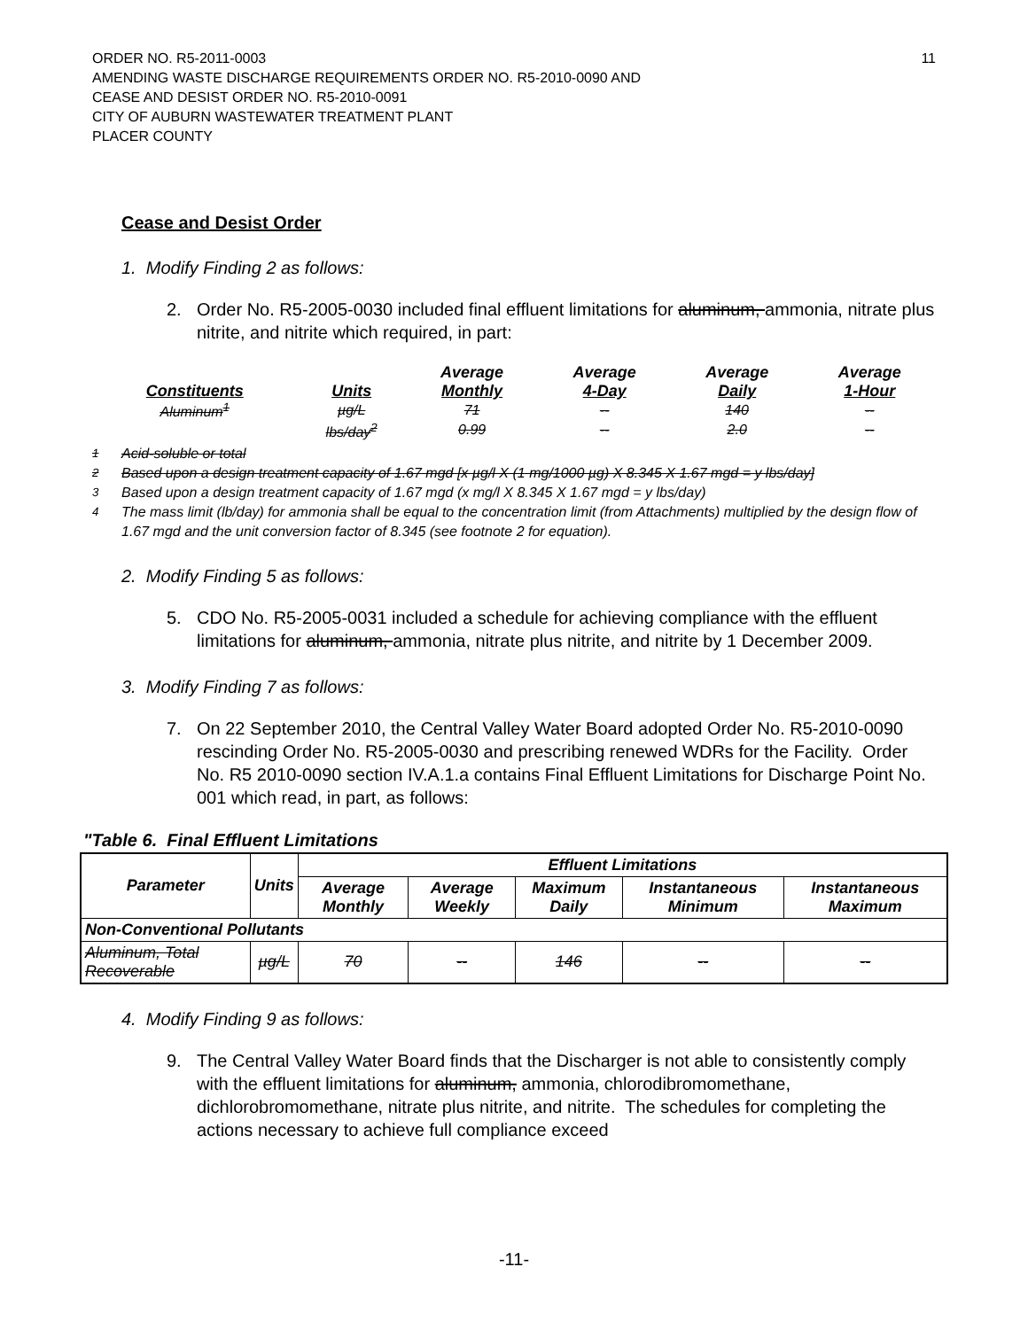ORDER NO. R5-2011-0003
AMENDING WASTE DISCHARGE REQUIREMENTS ORDER NO. R5-2010-0090 AND
CEASE AND DESIST ORDER NO. R5-2010-0091
CITY OF AUBURN WASTEWATER TREATMENT PLANT
PLACER COUNTY
11
Cease and Desist Order
1. Modify Finding 2 as follows:
2. Order No. R5-2005-0030 included final effluent limitations for aluminum, ammonia, nitrate plus nitrite, and nitrite which required, in part:
| | | Average | Average | Average | Average |
| --- | --- | --- | --- | --- | --- |
| Constituents | Units | Monthly | 4-Day | Daily | 1-Hour |
| Aluminum<sup>1</sup> | µg/L | 71 | -- | 140 | -- |
| | lbs/day<sup>2</sup> | 0.99 | -- | 2.0 | -- |
<sup>1</sup> Acid-soluble or total
<sup>2</sup> Based upon a design treatment capacity of 1.67 mgd [x µg/l X (1 mg/1000 µg) X 8.345 X 1.67 mgd = y lbs/day]
<sup>3</sup> Based upon a design treatment capacity of 1.67 mgd (x mg/l X 8.345 X 1.67 mgd = y lbs/day)
<sup>4</sup> The mass limit (lb/day) for ammonia shall be equal to the concentration limit (from Attachments) multiplied by the design flow of 1.67 mgd and the unit conversion factor of 8.345 (see footnote 2 for equation).
2. Modify Finding 5 as follows:
5. CDO No. R5-2005-0031 included a schedule for achieving compliance with the effluent limitations for aluminum, ammonia, nitrate plus nitrite, and nitrite by 1 December 2009.
3. Modify Finding 7 as follows:
7. On 22 September 2010, the Central Valley Water Board adopted Order No. R5-2010-0090 rescinding Order No. R5-2005-0030 and prescribing renewed WDRs for the Facility. Order No. R5 2010-0090 section IV.A.1.a contains Final Effluent Limitations for Discharge Point No. 001 which read, in part, as follows:
"Table 6. Final Effluent Limitations
| Parameter | Units | Effluent Limitations | | | | |
| --- | --- | --- | --- | --- | --- | --- |
| | | Average Monthly | Average Weekly | Maximum Daily | Instantaneous Minimum | Instantaneous Maximum |
| Non-Conventional Pollutants | | | | | | |
| Aluminum, Total Recoverable | µg/L | 70 | -- | 146 | -- | -- |
4. Modify Finding 9 as follows:
9. The Central Valley Water Board finds that the Discharger is not able to consistently comply with the effluent limitations for aluminum, ammonia, chlorodibromomethane, dichlorobromomethane, nitrate plus nitrite, and nitrite. The schedules for completing the actions necessary to achieve full compliance exceed
-11-